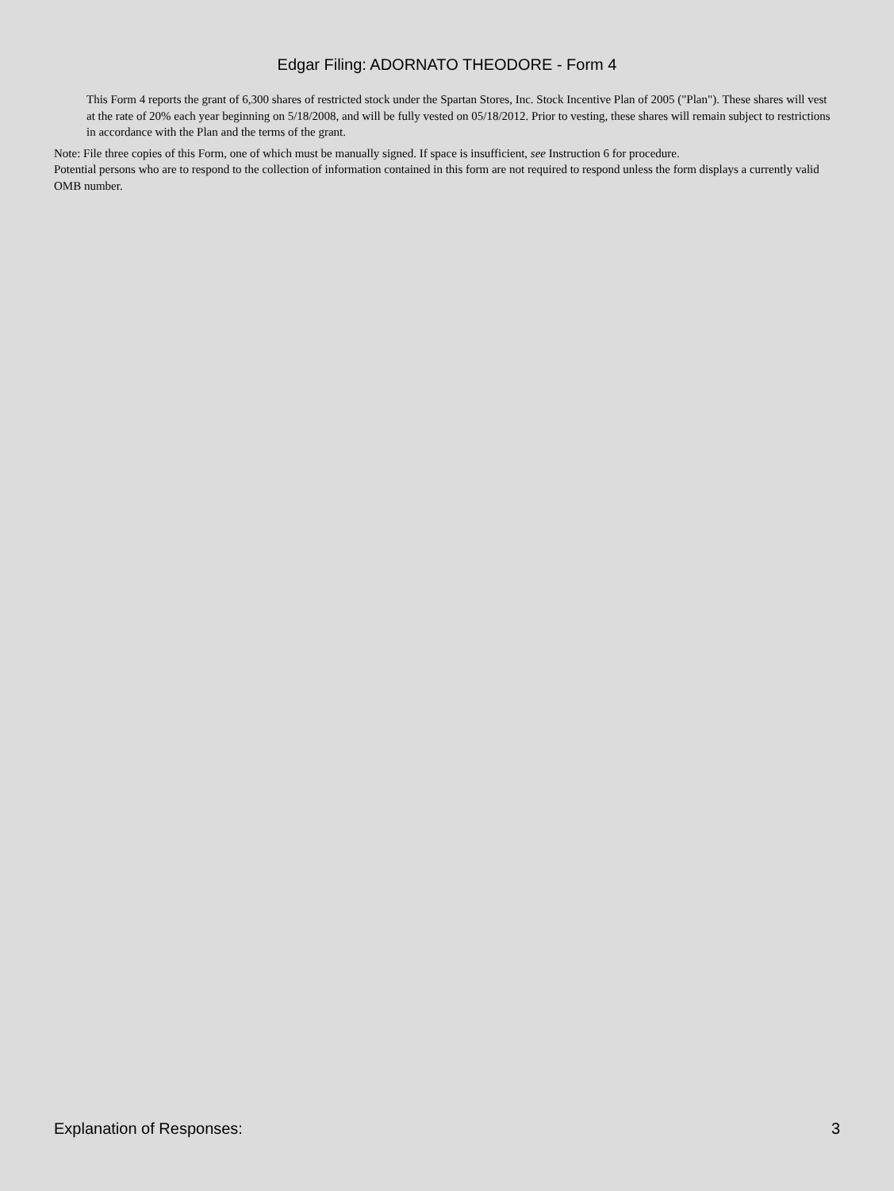Edgar Filing: ADORNATO THEODORE - Form 4
This Form 4 reports the grant of 6,300 shares of restricted stock under the Spartan Stores, Inc. Stock Incentive Plan of 2005 ("Plan"). These shares will vest at the rate of 20% each year beginning on 5/18/2008, and will be fully vested on 05/18/2012. Prior to vesting, these shares will remain subject to restrictions in accordance with the Plan and the terms of the grant.
Note: File three copies of this Form, one of which must be manually signed. If space is insufficient, see Instruction 6 for procedure.
Potential persons who are to respond to the collection of information contained in this form are not required to respond unless the form displays a currently valid OMB number.
Explanation of Responses: 3